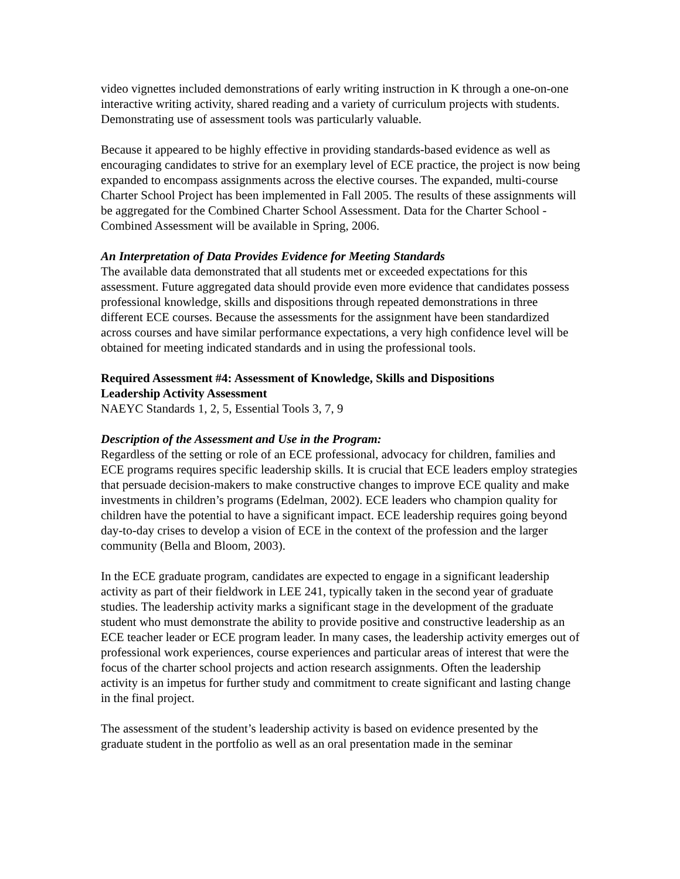video vignettes included demonstrations of early writing instruction in K through a one-on-one interactive writing activity, shared reading and a variety of curriculum projects with students. Demonstrating use of assessment tools was particularly valuable.
Because it appeared to be highly effective in providing standards-based evidence as well as encouraging candidates to strive for an exemplary level of ECE practice, the project is now being expanded to encompass assignments across the elective courses. The expanded, multi-course Charter School Project has been implemented in Fall 2005. The results of these assignments will be aggregated for the Combined Charter School Assessment. Data for the Charter School - Combined Assessment will be available in Spring, 2006.
An Interpretation of Data Provides Evidence for Meeting Standards
The available data demonstrated that all students met or exceeded expectations for this assessment. Future aggregated data should provide even more evidence that candidates possess professional knowledge, skills and dispositions through repeated demonstrations in three different ECE courses. Because the assessments for the assignment have been standardized across courses and have similar performance expectations, a very high confidence level will be obtained for meeting indicated standards and in using the professional tools.
Required Assessment #4: Assessment of Knowledge, Skills and Dispositions
Leadership Activity Assessment
NAEYC Standards 1, 2, 5, Essential Tools 3, 7, 9
Description of the Assessment and Use in the Program:
Regardless of the setting or role of an ECE professional, advocacy for children, families and ECE programs requires specific leadership skills. It is crucial that ECE leaders employ strategies that persuade decision-makers to make constructive changes to improve ECE quality and make investments in children’s programs (Edelman, 2002). ECE leaders who champion quality for children have the potential to have a significant impact. ECE leadership requires going beyond day-to-day crises to develop a vision of ECE in the context of the profession and the larger community (Bella and Bloom, 2003).
In the ECE graduate program, candidates are expected to engage in a significant leadership activity as part of their fieldwork in LEE 241, typically taken in the second year of graduate studies. The leadership activity marks a significant stage in the development of the graduate student who must demonstrate the ability to provide positive and constructive leadership as an ECE teacher leader or ECE program leader. In many cases, the leadership activity emerges out of professional work experiences, course experiences and particular areas of interest that were the focus of the charter school projects and action research assignments. Often the leadership activity is an impetus for further study and commitment to create significant and lasting change in the final project.
The assessment of the student’s leadership activity is based on evidence presented by the graduate student in the portfolio as well as an oral presentation made in the seminar